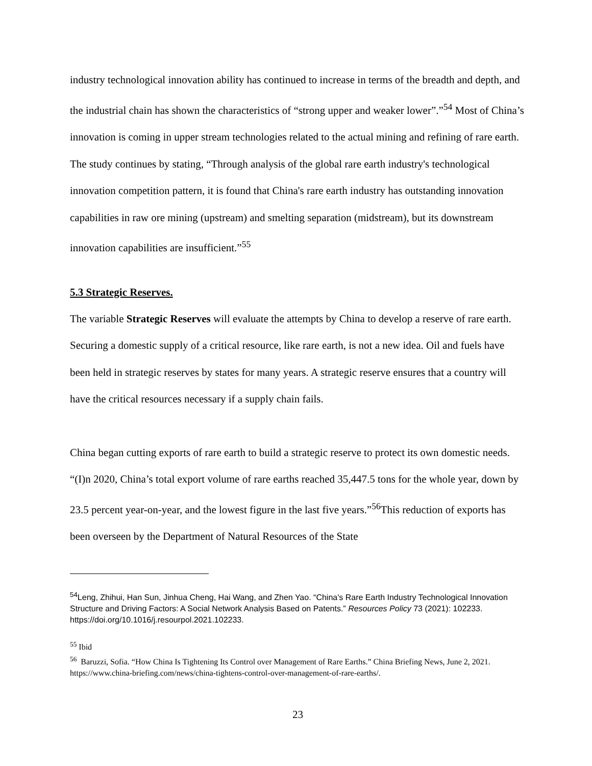industry technological innovation ability has continued to increase in terms of the breadth and depth, and the industrial chain has shown the characteristics of “strong upper and weaker lower”.”<sup>54</sup> Most of China’s innovation is coming in upper stream technologies related to the actual mining and refining of rare earth. The study continues by stating, “Through analysis of the global rare earth industry's technological innovation competition pattern, it is found that China's rare earth industry has outstanding innovation capabilities in raw ore mining (upstream) and smelting separation (midstream), but its downstream innovation capabilities are insufficient.”<sup>55</sup>
5.3 Strategic Reserves.
The variable Strategic Reserves will evaluate the attempts by China to develop a reserve of rare earth. Securing a domestic supply of a critical resource, like rare earth, is not a new idea. Oil and fuels have been held in strategic reserves by states for many years. A strategic reserve ensures that a country will have the critical resources necessary if a supply chain fails.
China began cutting exports of rare earth to build a strategic reserve to protect its own domestic needs. “(I)n 2020, China’s total export volume of rare earths reached 35,447.5 tons for the whole year, down by 23.5 percent year-on-year, and the lowest figure in the last five years.”<sup>56</sup>This reduction of exports has been overseen by the Department of Natural Resources of the State
<sup>54</sup> Leng, Zhihui, Han Sun, Jinhua Cheng, Hai Wang, and Zhen Yao. “China's Rare Earth Industry Technological Innovation Structure and Driving Factors: A Social Network Analysis Based on Patents.” Resources Policy 73 (2021): 102233. https://doi.org/10.1016/j.resourpol.2021.102233.
<sup>55</sup> Ibid
<sup>56</sup> Baruzzi, Sofia. “How China Is Tightening Its Control over Management of Rare Earths.” China Briefing News, June 2, 2021. https://www.china-briefing.com/news/china-tightens-control-over-management-of-rare-earths/.
23